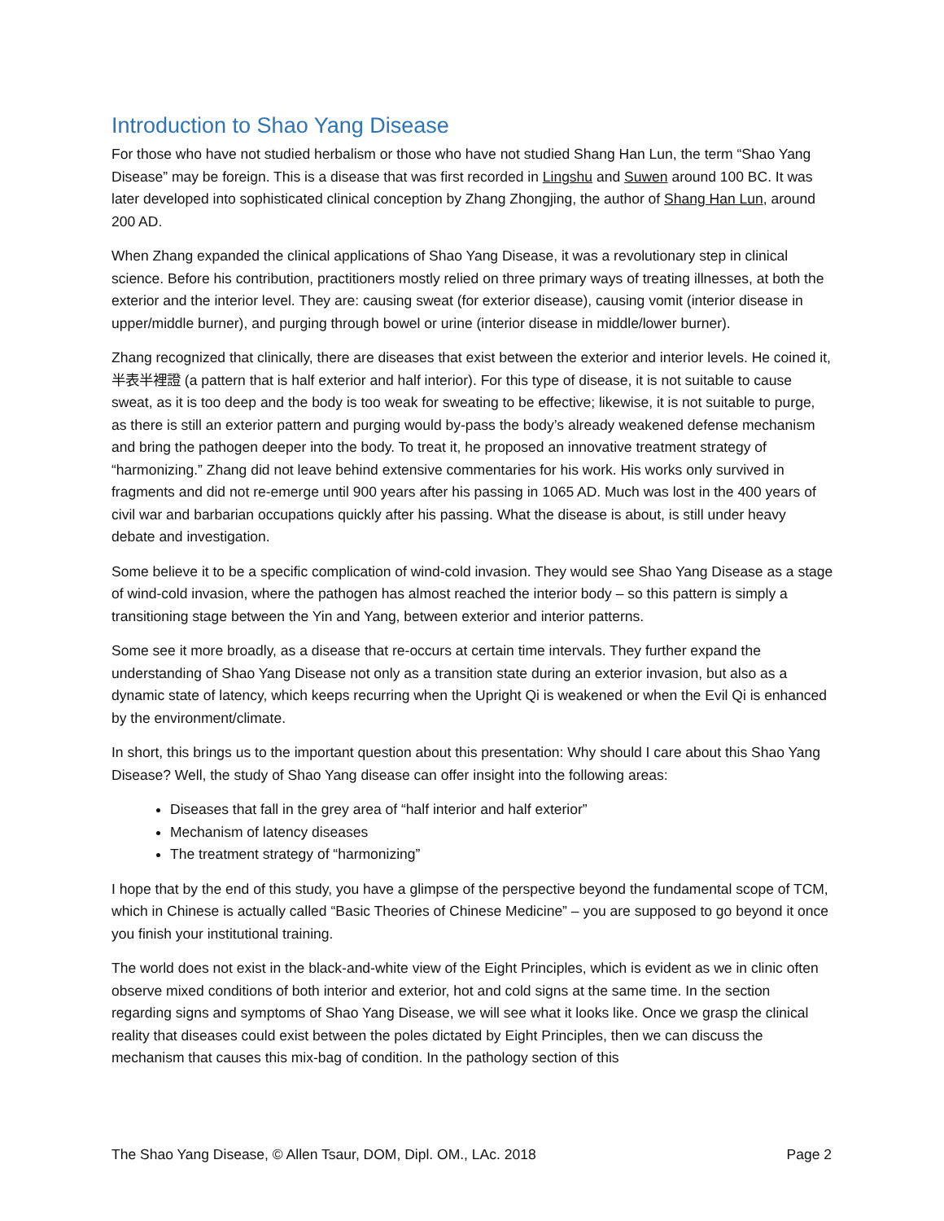Introduction to Shao Yang Disease
For those who have not studied herbalism or those who have not studied Shang Han Lun, the term “Shao Yang Disease” may be foreign. This is a disease that was first recorded in Lingshu and Suwen around 100 BC. It was later developed into sophisticated clinical conception by Zhang Zhongjing, the author of Shang Han Lun, around 200 AD.
When Zhang expanded the clinical applications of Shao Yang Disease, it was a revolutionary step in clinical science. Before his contribution, practitioners mostly relied on three primary ways of treating illnesses, at both the exterior and the interior level. They are: causing sweat (for exterior disease), causing vomit (interior disease in upper/middle burner), and purging through bowel or urine (interior disease in middle/lower burner).
Zhang recognized that clinically, there are diseases that exist between the exterior and interior levels. He coined it, 半表半裡證 (a pattern that is half exterior and half interior). For this type of disease, it is not suitable to cause sweat, as it is too deep and the body is too weak for sweating to be effective; likewise, it is not suitable to purge, as there is still an exterior pattern and purging would by-pass the body’s already weakened defense mechanism and bring the pathogen deeper into the body. To treat it, he proposed an innovative treatment strategy of “harmonizing.” Zhang did not leave behind extensive commentaries for his work. His works only survived in fragments and did not re-emerge until 900 years after his passing in 1065 AD. Much was lost in the 400 years of civil war and barbarian occupations quickly after his passing. What the disease is about, is still under heavy debate and investigation.
Some believe it to be a specific complication of wind-cold invasion. They would see Shao Yang Disease as a stage of wind-cold invasion, where the pathogen has almost reached the interior body – so this pattern is simply a transitioning stage between the Yin and Yang, between exterior and interior patterns.
Some see it more broadly, as a disease that re-occurs at certain time intervals. They further expand the understanding of Shao Yang Disease not only as a transition state during an exterior invasion, but also as a dynamic state of latency, which keeps recurring when the Upright Qi is weakened or when the Evil Qi is enhanced by the environment/climate.
In short, this brings us to the important question about this presentation: Why should I care about this Shao Yang Disease? Well, the study of Shao Yang disease can offer insight into the following areas:
Diseases that fall in the grey area of “half interior and half exterior”
Mechanism of latency diseases
The treatment strategy of “harmonizing”
I hope that by the end of this study, you have a glimpse of the perspective beyond the fundamental scope of TCM, which in Chinese is actually called “Basic Theories of Chinese Medicine” – you are supposed to go beyond it once you finish your institutional training.
The world does not exist in the black-and-white view of the Eight Principles, which is evident as we in clinic often observe mixed conditions of both interior and exterior, hot and cold signs at the same time. In the section regarding signs and symptoms of Shao Yang Disease, we will see what it looks like. Once we grasp the clinical reality that diseases could exist between the poles dictated by Eight Principles, then we can discuss the mechanism that causes this mix-bag of condition. In the pathology section of this
The Shao Yang Disease, © Allen Tsaur, DOM, Dipl. OM., LAc. 2018 Page 2